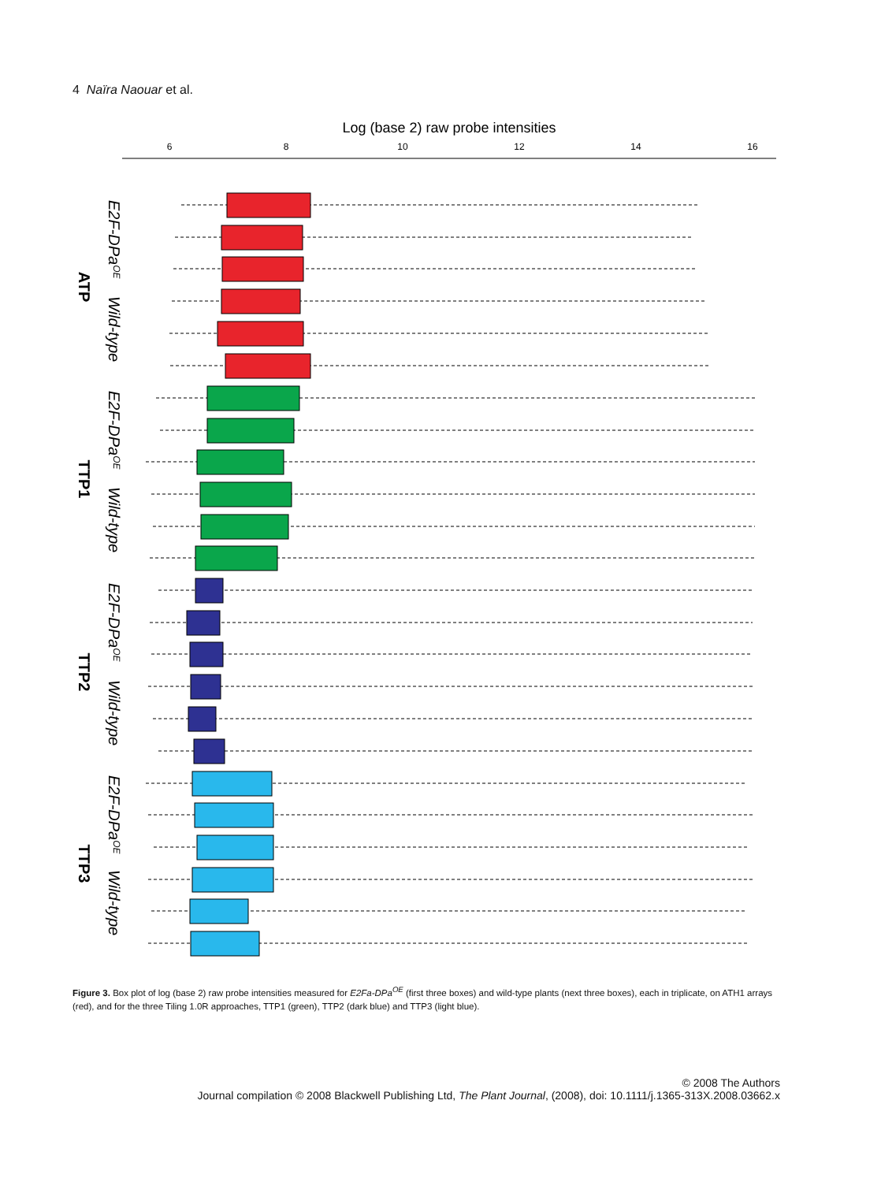4 Naïra Naouar et al.
Log (base 2) raw probe intensities
6
8
10
12
14
16
ATP
TTP1
TTP2
TTP3
E2F-DPaOE
Wild-type
E2F-DPaOE
Wild-type
E2F-DPaOE
Wild-type
E2F-DPaOE
Wild-type
Figure 3. Box plot of log (base 2) raw probe intensities measured for E2Fa-DPa<sup>OE</sup> (first three boxes) and wild-type plants (next three boxes), each in triplicate, on ATH1 arrays (red), and for the three Tiling 1.0R approaches, TTP1 (green), TTP2 (dark blue) and TTP3 (light blue).
© 2008 The Authors
Journal compilation © 2008 Blackwell Publishing Ltd, The Plant Journal, (2008), doi: 10.1111/j.1365-313X.2008.03662.x